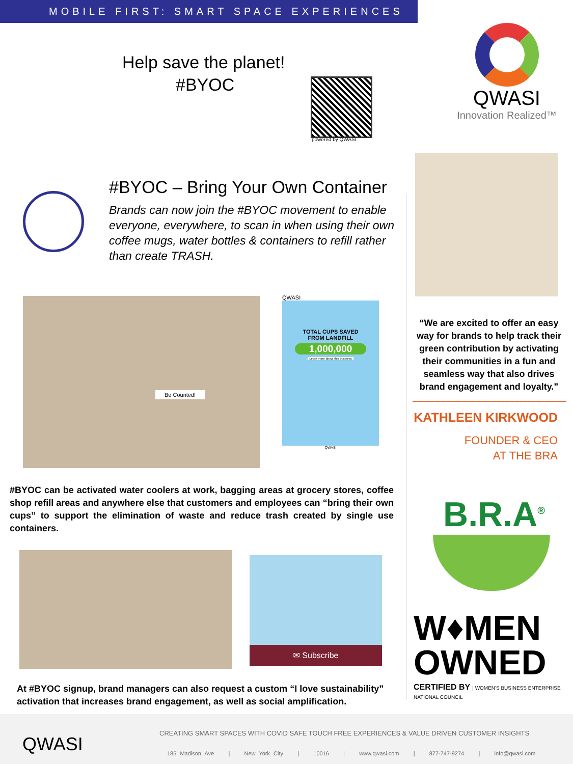MOBILE FIRST: SMART SPACE EXPERIENCES
Help save the planet!
#BYOC
powered by QWASI
QWASI
Innovation Realized™
#BYOC – Bring Your Own Container
Brands can now join the #BYOC movement to enable everyone, everywhere, to scan in when using their own coffee mugs, water bottles & containers to refill rather than create TRASH.
Be Counted!
QWASI
TOTAL CUPS SAVED
FROM LANDFILL
1,000,000
Learn more about this business
QWASI
#BYOC can be activated water coolers at work, bagging areas at grocery stores, coffee shop refill areas and anywhere else that customers and employees can “bring their own cups” to support the elimination of waste and reduce trash created by single use containers.
✉ Subscribe
At #BYOC signup, brand managers can also request a custom “I love sustainability” activation that increases brand engagement, as well as social amplification.
“We are excited to offer an easy way for brands to help track their green contribution by activating their communities in a fun and seamless way that also drives brand engagement and loyalty.”
KATHLEEN KIRKWOOD
FOUNDER & CEO
AT THE BRA
B.R.A<sup>®</sup>
W♦MEN
OWNED
CERTIFIED BY | WOMEN'S BUSINESS ENTERPRISE NATIONAL COUNCIL
QWASI
CREATING SMART SPACES WITH COVID SAFE TOUCH FREE EXPERIENCES & VALUE DRIVEN CUSTOMER INSIGHTS
185 Madison Ave | New York City | 10016 | www.qwasi.com | 877-747-9274 | info@qwasi.com